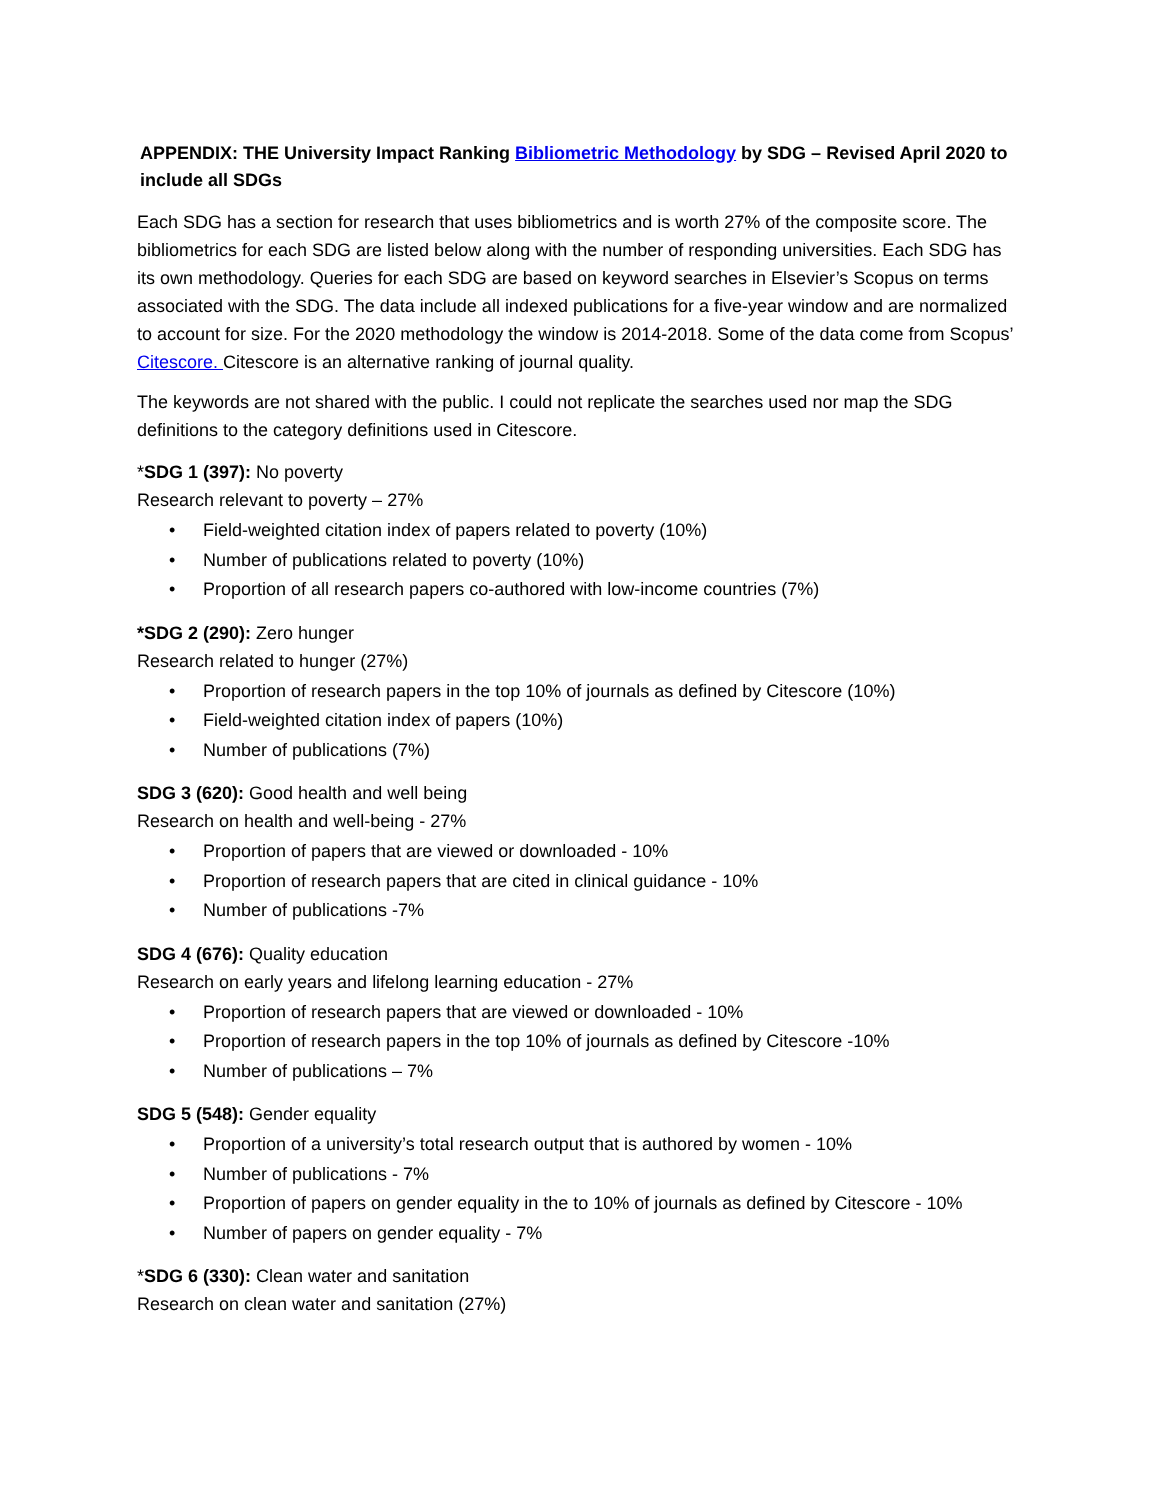APPENDIX: THE University Impact Ranking Bibliometric Methodology by SDG – Revised April 2020 to include all SDGs
Each SDG has a section for research that uses bibliometrics and is worth 27% of the composite score. The bibliometrics for each SDG are listed below along with the number of responding universities. Each SDG has its own methodology. Queries for each SDG are based on keyword searches in Elsevier’s Scopus on terms associated with the SDG. The data include all indexed publications for a five-year window and are normalized to account for size. For the 2020 methodology the window is 2014-2018. Some of the data come from Scopus’ Citescore. Citescore is an alternative ranking of journal quality.
The keywords are not shared with the public. I could not replicate the searches used nor map the SDG definitions to the category definitions used in Citescore.
*SDG 1 (397): No poverty
Research relevant to poverty – 27%
• Field-weighted citation index of papers related to poverty (10%)
• Number of publications related to poverty (10%)
• Proportion of all research papers co-authored with low-income countries (7%)
*SDG 2 (290): Zero hunger
Research related to hunger (27%)
• Proportion of research papers in the top 10% of journals as defined by Citescore (10%)
• Field-weighted citation index of papers (10%)
• Number of publications (7%)
SDG 3 (620): Good health and well being
Research on health and well-being - 27%
• Proportion of papers that are viewed or downloaded - 10%
• Proportion of research papers that are cited in clinical guidance - 10%
• Number of publications -7%
SDG 4 (676): Quality education
Research on early years and lifelong learning education - 27%
• Proportion of research papers that are viewed or downloaded - 10%
• Proportion of research papers in the top 10% of journals as defined by Citescore -10%
• Number of publications – 7%
SDG 5 (548): Gender equality
• Proportion of a university’s total research output that is authored by women - 10%
• Number of publications - 7%
• Proportion of papers on gender equality in the to 10% of journals as defined by Citescore - 10%
• Number of papers on gender equality - 7%
*SDG 6 (330): Clean water and sanitation
Research on clean water and sanitation (27%)